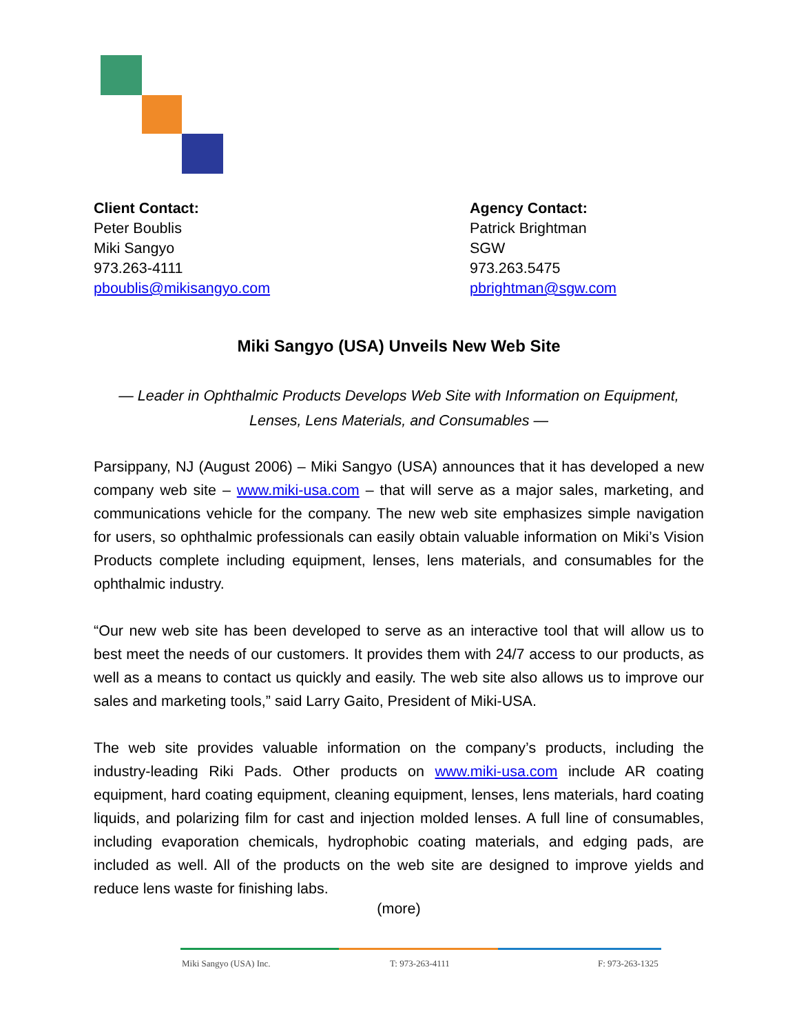Client Contact:
Peter Boublis
Miki Sangyo
973.263-4111
pboublis@mikisangyo.com
Agency Contact:
Patrick Brightman
SGW
973.263.5475
pbrightman@sgw.com
Miki Sangyo (USA) Unveils New Web Site
— Leader in Ophthalmic Products Develops Web Site with Information on Equipment,
Lenses, Lens Materials, and Consumables —
Parsippany, NJ (August 2006) – Miki Sangyo (USA) announces that it has developed a new company web site – www.miki-usa.com – that will serve as a major sales, marketing, and communications vehicle for the company. The new web site emphasizes simple navigation for users, so ophthalmic professionals can easily obtain valuable information on Miki’s Vision Products complete including equipment, lenses, lens materials, and consumables for the ophthalmic industry.
“Our new web site has been developed to serve as an interactive tool that will allow us to best meet the needs of our customers. It provides them with 24/7 access to our products, as well as a means to contact us quickly and easily. The web site also allows us to improve our sales and marketing tools,” said Larry Gaito, President of Miki-USA.
The web site provides valuable information on the company’s products, including the industry-leading Riki Pads. Other products on www.miki-usa.com include AR coating equipment, hard coating equipment, cleaning equipment, lenses, lens materials, hard coating liquids, and polarizing film for cast and injection molded lenses. A full line of consumables, including evaporation chemicals, hydrophobic coating materials, and edging pads, are included as well. All of the products on the web site are designed to improve yields and reduce lens waste for finishing labs.
(more)
Miki Sangyo (USA) Inc. T: 973-263-4111 F: 973-263-1325